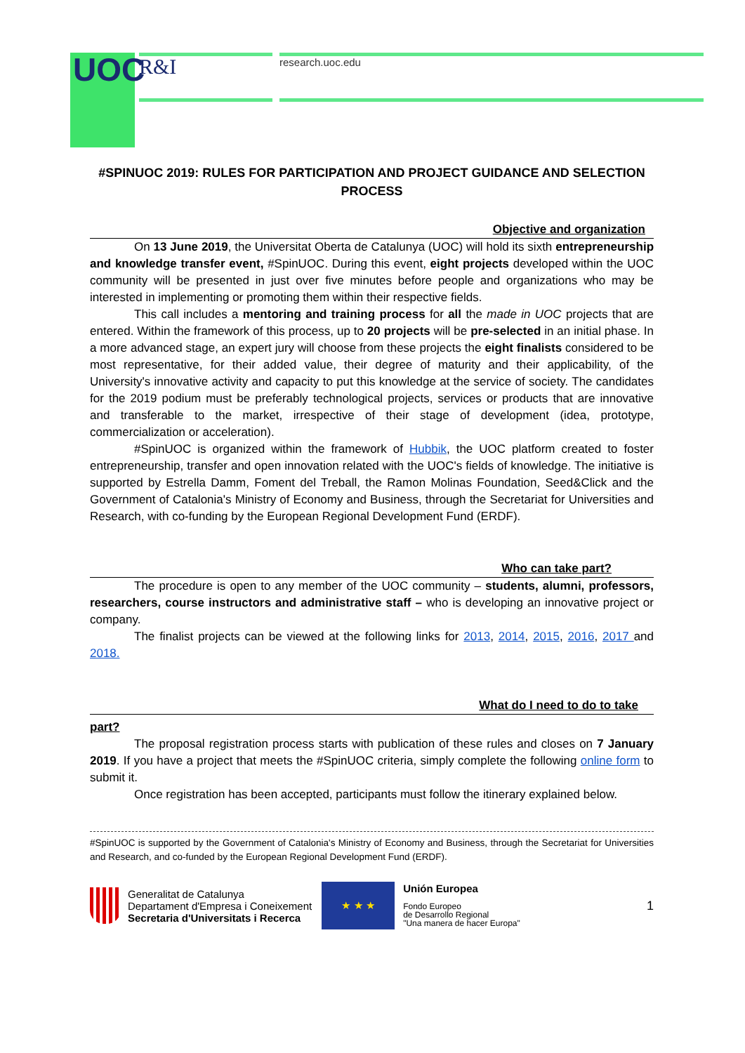UOC R&I research.uoc.edu
#SPINUOC 2019: RULES FOR PARTICIPATION AND PROJECT GUIDANCE AND SELECTION PROCESS
Objective and organization
On 13 June 2019, the Universitat Oberta de Catalunya (UOC) will hold its sixth entrepreneurship and knowledge transfer event, #SpinUOC. During this event, eight projects developed within the UOC community will be presented in just over five minutes before people and organizations who may be interested in implementing or promoting them within their respective fields.
This call includes a mentoring and training process for all the made in UOC projects that are entered. Within the framework of this process, up to 20 projects will be pre-selected in an initial phase. In a more advanced stage, an expert jury will choose from these projects the eight finalists considered to be most representative, for their added value, their degree of maturity and their applicability, of the University's innovative activity and capacity to put this knowledge at the service of society. The candidates for the 2019 podium must be preferably technological projects, services or products that are innovative and transferable to the market, irrespective of their stage of development (idea, prototype, commercialization or acceleration).
#SpinUOC is organized within the framework of Hubbik, the UOC platform created to foster entrepreneurship, transfer and open innovation related with the UOC's fields of knowledge. The initiative is supported by Estrella Damm, Foment del Treball, the Ramon Molinas Foundation, Seed&Click and the Government of Catalonia's Ministry of Economy and Business, through the Secretariat for Universities and Research, with co-funding by the European Regional Development Fund (ERDF).
Who can take part?
The procedure is open to any member of the UOC community – students, alumni, professors, researchers, course instructors and administrative staff – who is developing an innovative project or company.
The finalist projects can be viewed at the following links for 2013, 2014, 2015, 2016, 2017 and 2018.
What do I need to do to take
part?
The proposal registration process starts with publication of these rules and closes on 7 January 2019. If you have a project that meets the #SpinUOC criteria, simply complete the following online form to submit it.
Once registration has been accepted, participants must follow the itinerary explained below.
#SpinUOC is supported by the Government of Catalonia's Ministry of Economy and Business, through the Secretariat for Universities and Research, and co-funded by the European Regional Development Fund (ERDF).
Generalitat de Catalunya
Departament d'Empresa i Coneixement
Secretaria d'Universitats i Recerca
★ ★ ★
Unión Europea
Fondo Europeo
de Desarrollo Regional
"Una manera de hacer Europa"
1